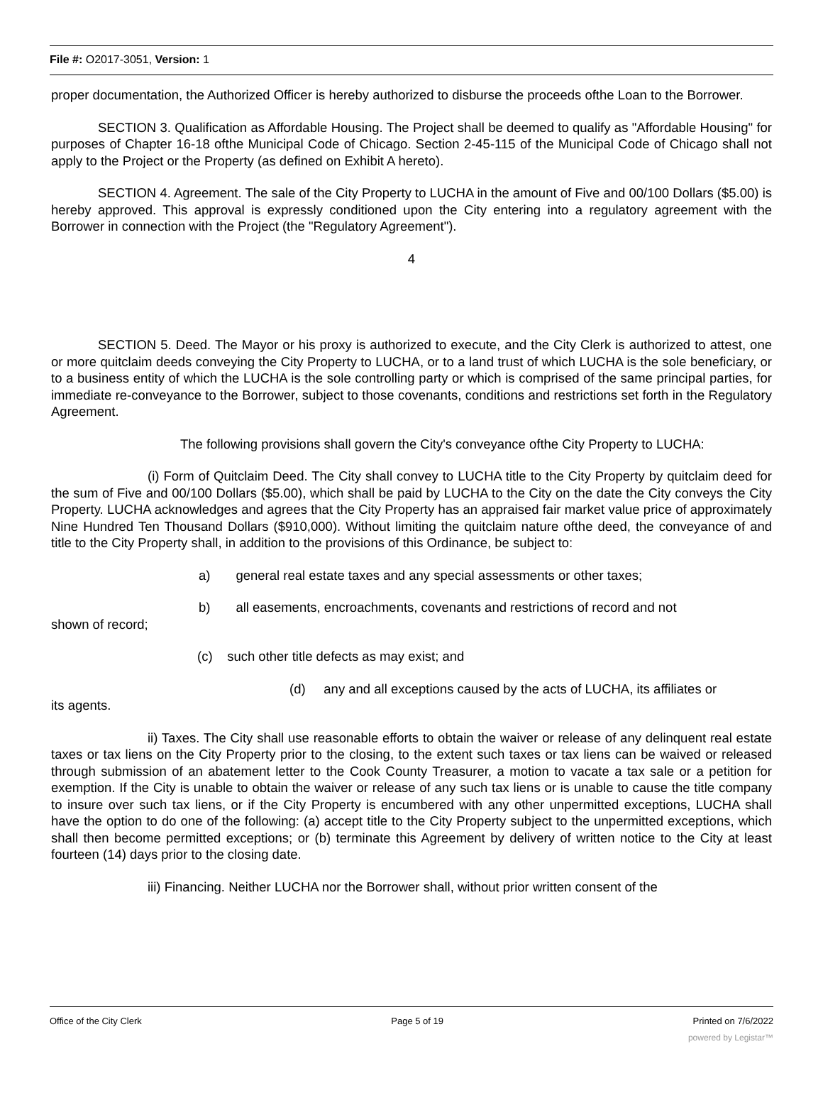File #: O2017-3051, Version: 1
proper documentation, the Authorized Officer is hereby authorized to disburse the proceeds ofthe Loan to the Borrower.
SECTION 3. Qualification as Affordable Housing. The Project shall be deemed to qualify as "Affordable Housing" for purposes of Chapter 16-18 ofthe Municipal Code of Chicago. Section 2-45-115 of the Municipal Code of Chicago shall not apply to the Project or the Property (as defined on Exhibit A hereto).
SECTION 4. Agreement. The sale of the City Property to LUCHA in the amount of Five and 00/100 Dollars ($5.00) is hereby approved. This approval is expressly conditioned upon the City entering into a regulatory agreement with the Borrower in connection with the Project (the "Regulatory Agreement").
4
SECTION 5. Deed. The Mayor or his proxy is authorized to execute, and the City Clerk is authorized to attest, one or more quitclaim deeds conveying the City Property to LUCHA, or to a land trust of which LUCHA is the sole beneficiary, or to a business entity of which the LUCHA is the sole controlling party or which is comprised of the same principal parties, for immediate re-conveyance to the Borrower, subject to those covenants, conditions and restrictions set forth in the Regulatory Agreement.
The following provisions shall govern the City's conveyance ofthe City Property to LUCHA:
(i) Form of Quitclaim Deed. The City shall convey to LUCHA title to the City Property by quitclaim deed for the sum of Five and 00/100 Dollars ($5.00), which shall be paid by LUCHA to the City on the date the City conveys the City Property. LUCHA acknowledges and agrees that the City Property has an appraised fair market value price of approximately Nine Hundred Ten Thousand Dollars ($910,000). Without limiting the quitclaim nature ofthe deed, the conveyance of and title to the City Property shall, in addition to the provisions of this Ordinance, be subject to:
a) general real estate taxes and any special assessments or other taxes;
b) all easements, encroachments, covenants and restrictions of record and not
shown of record;
(c) such other title defects as may exist; and
(d) any and all exceptions caused by the acts of LUCHA, its affiliates or
its agents.
ii) Taxes. The City shall use reasonable efforts to obtain the waiver or release of any delinquent real estate taxes or tax liens on the City Property prior to the closing, to the extent such taxes or tax liens can be waived or released through submission of an abatement letter to the Cook County Treasurer, a motion to vacate a tax sale or a petition for exemption. If the City is unable to obtain the waiver or release of any such tax liens or is unable to cause the title company to insure over such tax liens, or if the City Property is encumbered with any other unpermitted exceptions, LUCHA shall have the option to do one of the following: (a) accept title to the City Property subject to the unpermitted exceptions, which shall then become permitted exceptions; or (b) terminate this Agreement by delivery of written notice to the City at least fourteen (14) days prior to the closing date.
iii) Financing. Neither LUCHA nor the Borrower shall, without prior written consent of the
Office of the City Clerk Page 5 of 19 Printed on 7/6/2022
powered by Legistar™